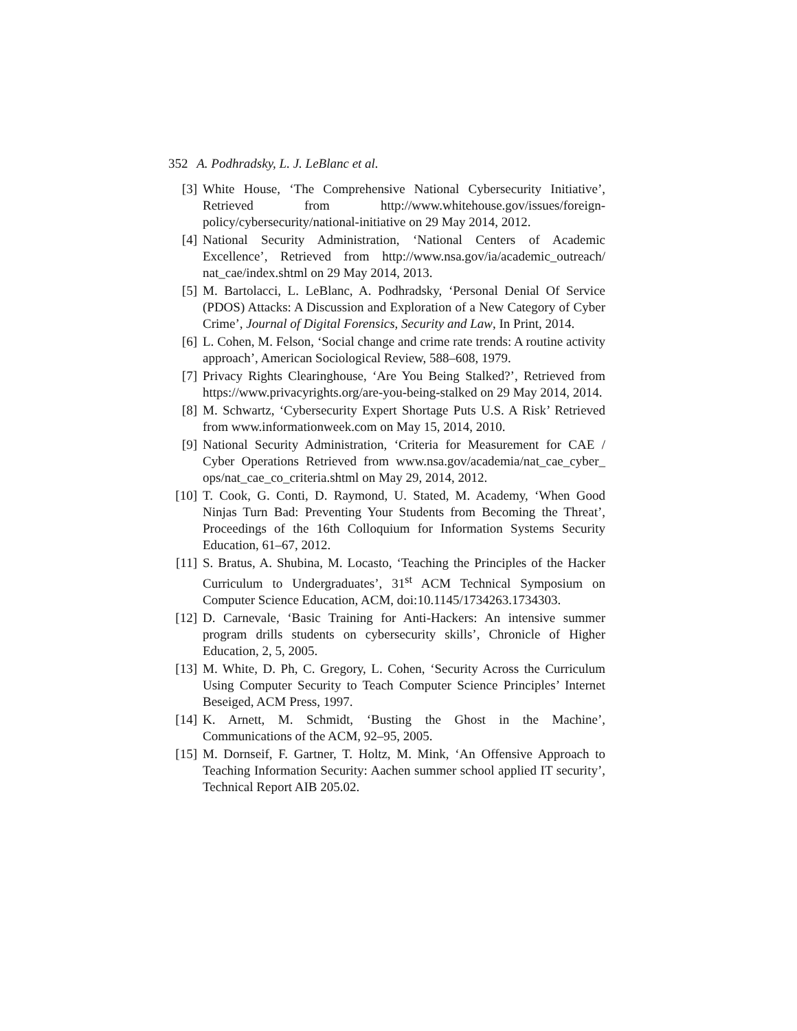352 A. Podhradsky, L. J. LeBlanc et al.
[3] White House, ‘The Comprehensive National Cybersecurity Initiative’, Retrieved from http://www.whitehouse.gov/issues/foreign-policy/cybersecurity/national-initiative on 29 May 2014, 2012.
[4] National Security Administration, ‘National Centers of Academic Excellence’, Retrieved from http://www.nsa.gov/ia/academic_outreach/ nat_cae/index.shtml on 29 May 2014, 2013.
[5] M. Bartolacci, L. LeBlanc, A. Podhradsky, ‘Personal Denial Of Service (PDOS) Attacks: A Discussion and Exploration of a New Category of Cyber Crime’, Journal of Digital Forensics, Security and Law, In Print, 2014.
[6] L. Cohen, M. Felson, ‘Social change and crime rate trends: A routine activity approach’, American Sociological Review, 588–608, 1979.
[7] Privacy Rights Clearinghouse, ‘Are You Being Stalked?’, Retrieved from https://www.privacyrights.org/are-you-being-stalked on 29 May 2014, 2014.
[8] M. Schwartz, ‘Cybersecurity Expert Shortage Puts U.S. A Risk’ Retrieved from www.informationweek.com on May 15, 2014, 2010.
[9] National Security Administration, ‘Criteria for Measurement for CAE / Cyber Operations Retrieved from www.nsa.gov/academia/nat_cae_cyber_ ops/nat_cae_co_criteria.shtml on May 29, 2014, 2012.
[10] T. Cook, G. Conti, D. Raymond, U. Stated, M. Academy, ‘When Good Ninjas Turn Bad: Preventing Your Students from Becoming the Threat’, Proceedings of the 16th Colloquium for Information Systems Security Education, 61–67, 2012.
[11] S. Bratus, A. Shubina, M. Locasto, ‘Teaching the Principles of the Hacker Curriculum to Undergraduates’, 31<sup>st</sup> ACM Technical Symposium on Computer Science Education, ACM, doi:10.1145/1734263.1734303.
[12] D. Carnevale, ‘Basic Training for Anti-Hackers: An intensive summer program drills students on cybersecurity skills’, Chronicle of Higher Education, 2, 5, 2005.
[13] M. White, D. Ph, C. Gregory, L. Cohen, ‘Security Across the Curriculum Using Computer Security to Teach Computer Science Principles’ Internet Beseiged, ACM Press, 1997.
[14] K. Arnett, M. Schmidt, ‘Busting the Ghost in the Machine’, Communications of the ACM, 92–95, 2005.
[15] M. Dornseif, F. Gartner, T. Holtz, M. Mink, ‘An Offensive Approach to Teaching Information Security: Aachen summer school applied IT security’, Technical Report AIB 205.02.